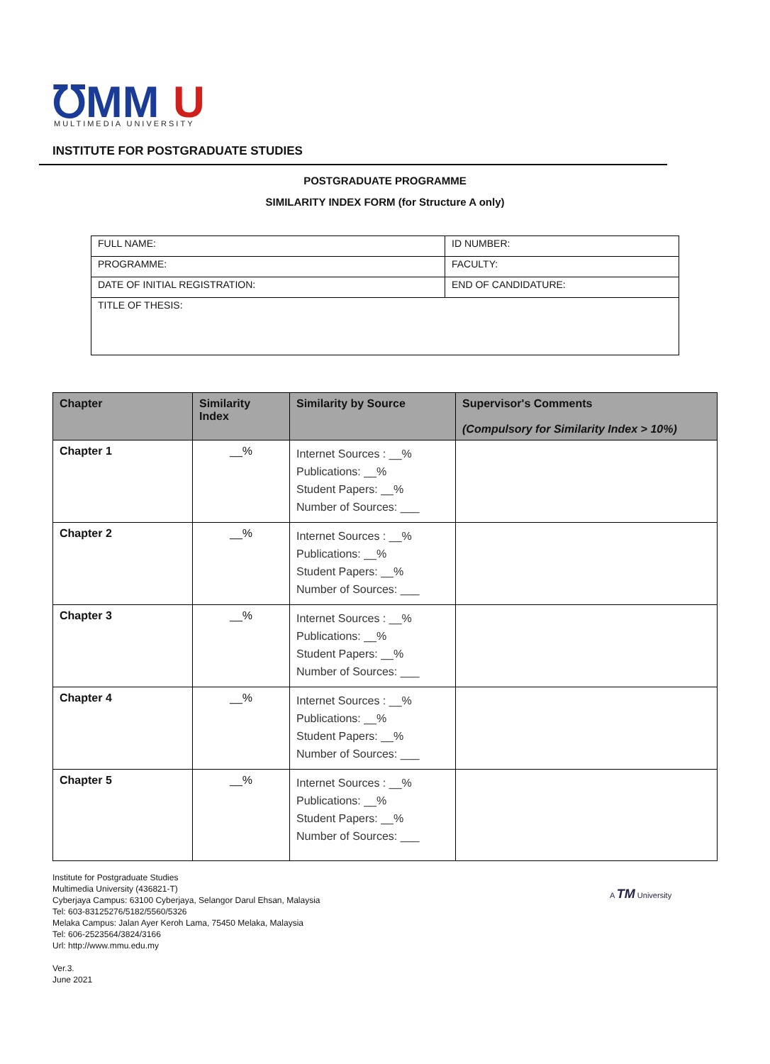℧MM
U
MULTIMEDIA UNIVERSITY
INSTITUTE FOR POSTGRADUATE STUDIES
POSTGRADUATE PROGRAMME
SIMILARITY INDEX FORM (for Structure A only)
| FULL NAME: | ID NUMBER: |
| PROGRAMME: | FACULTY: |
| DATE OF INITIAL REGISTRATION: | END OF CANDIDATURE: |
| TITLE OF THESIS: | |
| Chapter | Similarity Index | Similarity by Source | Supervisor's Comments (Compulsory for Similarity Index > 10%) |
| --- | --- | --- | --- |
| Chapter 1 | __% | Internet Sources : __% Publications: __% Student Papers: __% Number of Sources: ___ | |
| Chapter 2 | __% | Internet Sources : __% Publications: __% Student Papers: __% Number of Sources: ___ | |
| Chapter 3 | __% | Internet Sources : __% Publications: __% Student Papers: __% Number of Sources: ___ | |
| Chapter 4 | __% | Internet Sources : __% Publications: __% Student Papers: __% Number of Sources: ___ | |
| Chapter 5 | __% | Internet Sources : __% Publications: __% Student Papers: __% Number of Sources: ___ | |
Institute for Postgraduate Studies
Multimedia University (436821-T)
Cyberjaya Campus: 63100 Cyberjaya, Selangor Darul Ehsan, Malaysia
Tel: 603-83125276/5182/5560/5326
Melaka Campus: Jalan Ayer Keroh Lama, 75450 Melaka, Malaysia
Tel: 606-2523564/3824/3166
Url: http://www.mmu.edu.my
A TM University
Ver.3.
June 2021